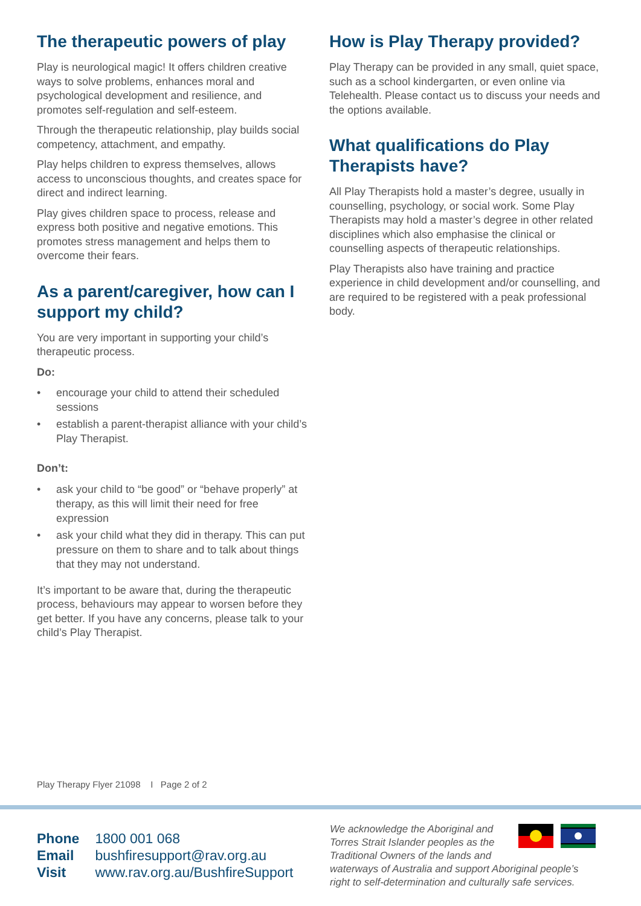The therapeutic powers of play
Play is neurological magic! It offers children creative ways to solve problems, enhances moral and psychological development and resilience, and promotes self-regulation and self-esteem.
Through the therapeutic relationship, play builds social competency, attachment, and empathy.
Play helps children to express themselves, allows access to unconscious thoughts, and creates space for direct and indirect learning.
Play gives children space to process, release and express both positive and negative emotions. This promotes stress management and helps them to overcome their fears.
As a parent/caregiver, how can I support my child?
You are very important in supporting your child’s therapeutic process.
Do:
• encourage your child to attend their scheduled sessions
• establish a parent-therapist alliance with your child’s Play Therapist.
Don’t:
• ask your child to “be good” or “behave properly” at therapy, as this will limit their need for free expression
• ask your child what they did in therapy. This can put pressure on them to share and to talk about things that they may not understand.
It’s important to be aware that, during the therapeutic process, behaviours may appear to worsen before they get better. If you have any concerns, please talk to your child’s Play Therapist.
How is Play Therapy provided?
Play Therapy can be provided in any small, quiet space, such as a school kindergarten, or even online via Telehealth. Please contact us to discuss your needs and the options available.
What qualifications do Play Therapists have?
All Play Therapists hold a master’s degree, usually in counselling, psychology, or social work. Some Play Therapists may hold a master’s degree in other related disciplines which also emphasise the clinical or counselling aspects of therapeutic relationships.
Play Therapists also have training and practice experience in child development and/or counselling, and are required to be registered with a peak professional body.
Play Therapy Flyer 21098 I Page 2 of 2
Phone 1800 001 068
Email bushfiresupport@rav.org.au
Visit www.rav.org.au/BushfireSupport
We acknowledge the Aboriginal and Torres Strait Islander peoples as the Traditional Owners of the lands and waterways of Australia and support Aboriginal people’s right to self-determination and culturally safe services.